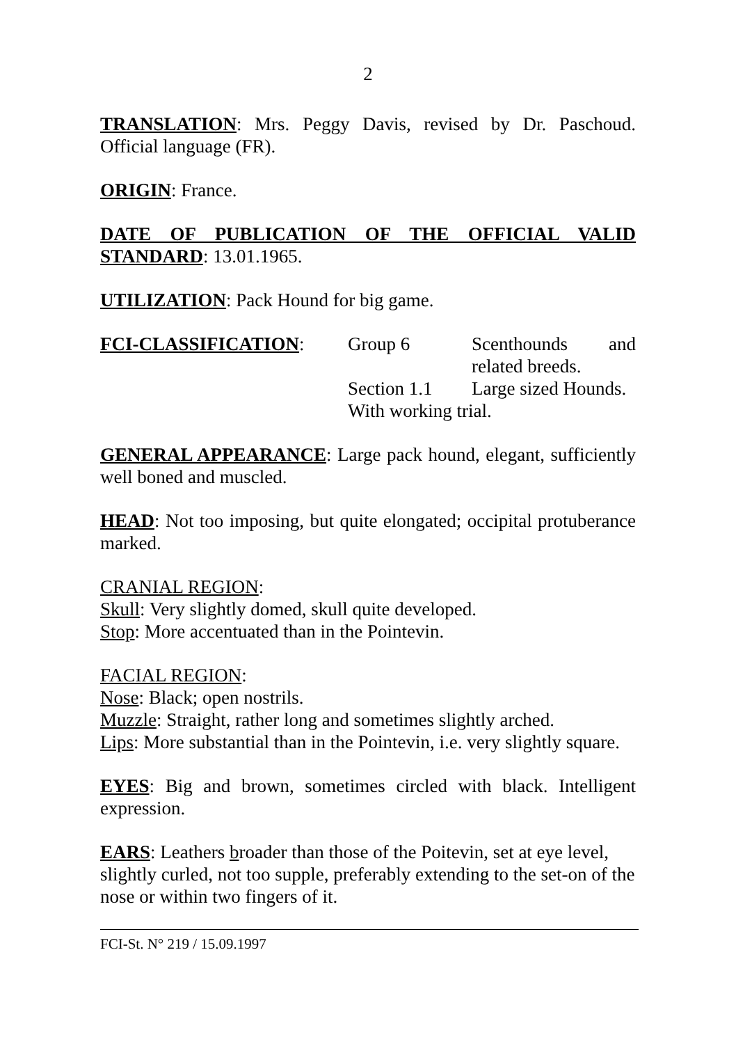2
TRANSLATION: Mrs. Peggy Davis, revised by Dr. Paschoud. Official language (FR).
ORIGIN: France.
DATE OF PUBLICATION OF THE OFFICIAL VALID STANDARD: 13.01.1965.
UTILIZATION: Pack Hound for big game.
FCI-CLASSIFICATION: Group 6 Scenthounds and related breeds.
Section 1.1
Large sized Hounds.
With working trial.
GENERAL APPEARANCE: Large pack hound, elegant, sufficiently well boned and muscled.
HEAD: Not too imposing, but quite elongated; occipital protuberance marked.
CRANIAL REGION:
Skull: Very slightly domed, skull quite developed.
Stop: More accentuated than in the Pointevin.
FACIAL REGION:
Nose: Black; open nostrils.
Muzzle: Straight, rather long and sometimes slightly arched.
Lips: More substantial than in the Pointevin, i.e. very slightly square.
EYES: Big and brown, sometimes circled with black. Intelligent expression.
EARS: Leathers broader than those of the Poitevin, set at eye level, slightly curled, not too supple, preferably extending to the set-on of the nose or within two fingers of it.
FCI-St. N° 219 / 15.09.1997